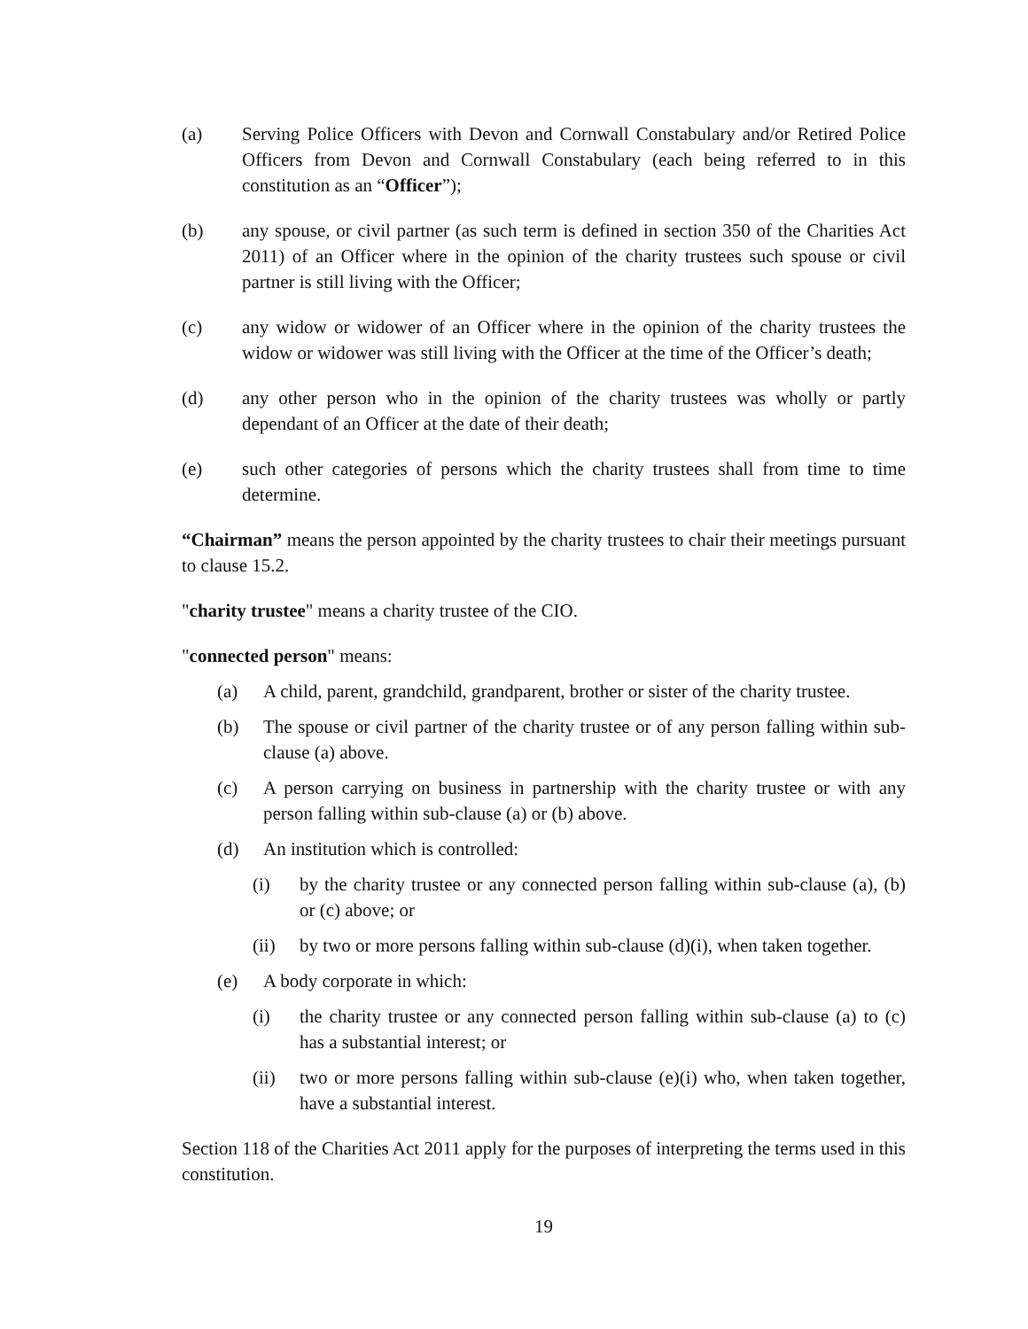(a) Serving Police Officers with Devon and Cornwall Constabulary and/or Retired Police Officers from Devon and Cornwall Constabulary (each being referred to in this constitution as an “Officer”);
(b) any spouse, or civil partner (as such term is defined in section 350 of the Charities Act 2011) of an Officer where in the opinion of the charity trustees such spouse or civil partner is still living with the Officer;
(c) any widow or widower of an Officer where in the opinion of the charity trustees the widow or widower was still living with the Officer at the time of the Officer’s death;
(d) any other person who in the opinion of the charity trustees was wholly or partly dependant of an Officer at the date of their death;
(e) such other categories of persons which the charity trustees shall from time to time determine.
“Chairman” means the person appointed by the charity trustees to chair their meetings pursuant to clause 15.2.
"charity trustee" means a charity trustee of the CIO.
"connected person" means:
(a) A child, parent, grandchild, grandparent, brother or sister of the charity trustee.
(b) The spouse or civil partner of the charity trustee or of any person falling within sub-clause (a) above.
(c) A person carrying on business in partnership with the charity trustee or with any person falling within sub-clause (a) or (b) above.
(d) An institution which is controlled:
(i) by the charity trustee or any connected person falling within sub-clause (a), (b) or (c) above; or
(ii) by two or more persons falling within sub-clause (d)(i), when taken together.
(e) A body corporate in which:
(i) the charity trustee or any connected person falling within sub-clause (a) to (c) has a substantial interest; or
(ii) two or more persons falling within sub-clause (e)(i) who, when taken together, have a substantial interest.
Section 118 of the Charities Act 2011 apply for the purposes of interpreting the terms used in this constitution.
19